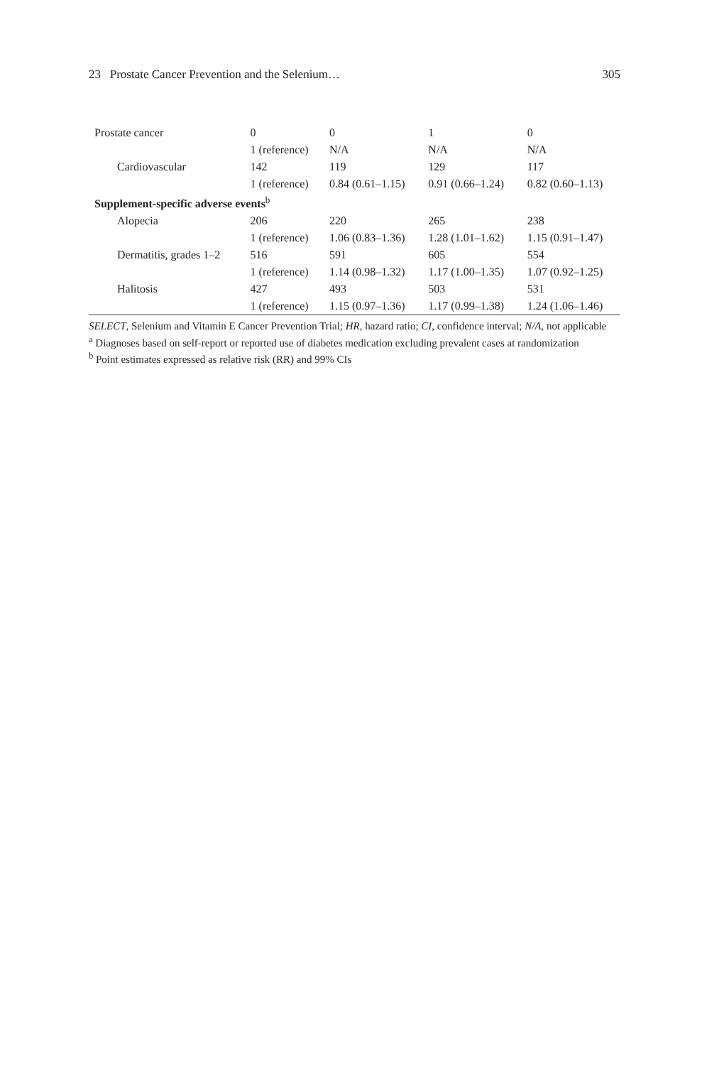23 Prostate Cancer Prevention and the Selenium… 305
| Prostate cancer | 0 | 0 | 1 | 0 |
| | 1 (reference) | N/A | N/A | N/A |
| Cardiovascular | 142 | 119 | 129 | 117 |
| | 1 (reference) | 0.84 (0.61–1.15) | 0.91 (0.66–1.24) | 0.82 (0.60–1.13) |
| Supplement-specific adverse events<sup>b</sup> | | | | |
| Alopecia | 206 | 220 | 265 | 238 |
| | 1 (reference) | 1.06 (0.83–1.36) | 1.28 (1.01–1.62) | 1.15 (0.91–1.47) |
| Dermatitis, grades 1–2 | 516 | 591 | 605 | 554 |
| | 1 (reference) | 1.14 (0.98–1.32) | 1.17 (1.00–1.35) | 1.07 (0.92–1.25) |
| Halitosis | 427 | 493 | 503 | 531 |
| | 1 (reference) | 1.15 (0.97–1.36) | 1.17 (0.99–1.38) | 1.24 (1.06–1.46) |
SELECT, Selenium and Vitamin E Cancer Prevention Trial; HR, hazard ratio; CI, confidence interval; N/A, not applicable
<sup>a</sup> Diagnoses based on self-report or reported use of diabetes medication excluding prevalent cases at randomization
<sup>b</sup> Point estimates expressed as relative risk (RR) and 99% CIs